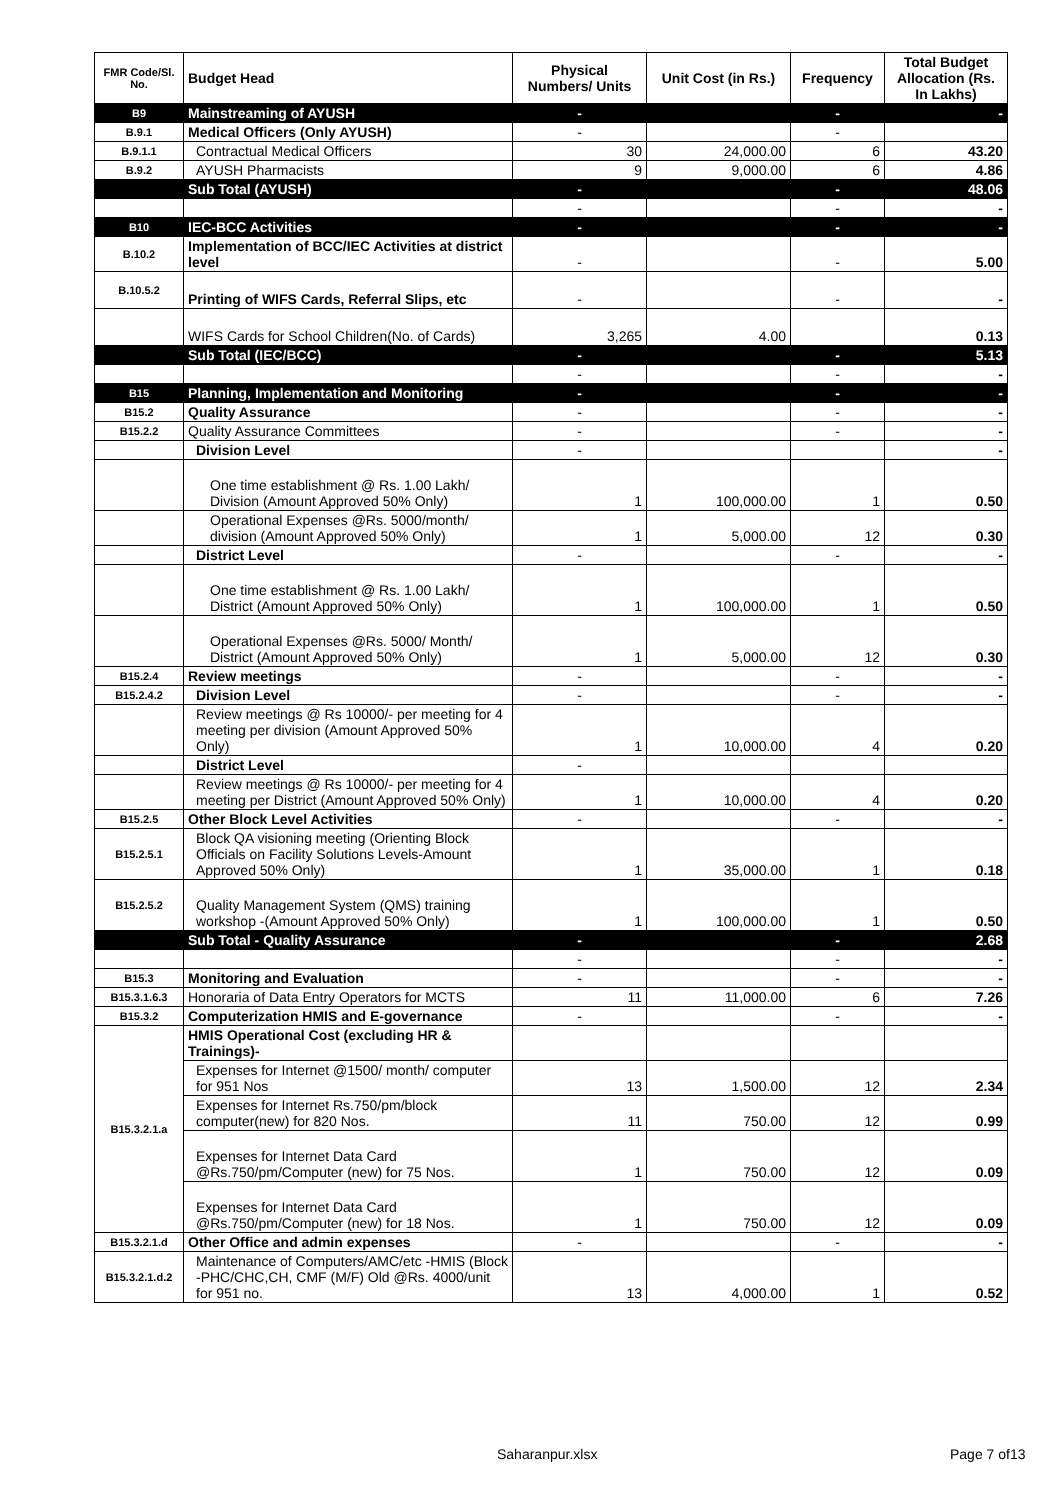| FMR Code/Sl. No. | Budget Head | Physical Numbers/ Units | Unit Cost (in Rs.) | Frequency | Total Budget Allocation (Rs. In Lakhs) |
| --- | --- | --- | --- | --- | --- |
| B9 | Mainstreaming of AYUSH | - | | - | - |
| B.9.1 | Medical Officers (Only AYUSH) | - | | - | |
| B.9.1.1 | Contractual Medical Officers | 30 | 24,000.00 | 6 | 43.20 |
| B.9.2 | AYUSH Pharmacists | 9 | 9,000.00 | 6 | 4.86 |
| | Sub Total (AYUSH) | - | | - | 48.06 |
| | | - | | - | - |
| B10 | IEC-BCC Activities | - | | - | - |
| B.10.2 | Implementation of BCC/IEC Activities at district level | - | | - | 5.00 |
| B.10.5.2 | Printing of WIFS Cards, Referral Slips, etc | - | | - | - |
| | WIFS Cards for School Children(No. of Cards) | 3,265 | 4.00 | | 0.13 |
| | Sub Total (IEC/BCC) | - | | - | 5.13 |
| | | - | | - | - |
| B15 | Planning, Implementation and Monitoring | - | | - | - |
| B15.2 | Quality Assurance | - | | - | - |
| B15.2.2 | Quality Assurance Committees | - | | - | - |
| | Division Level | - | | | - |
| | One time establishment @ Rs. 1.00 Lakh/ Division (Amount Approved 50% Only) | 1 | 100,000.00 | 1 | 0.50 |
| | Operational Expenses @Rs. 5000/month/ division (Amount Approved 50% Only) | 1 | 5,000.00 | 12 | 0.30 |
| | District Level | - | | - | - |
| | One time establishment @ Rs. 1.00 Lakh/ District (Amount Approved 50% Only) | 1 | 100,000.00 | 1 | 0.50 |
| | Operational Expenses @Rs. 5000/ Month/ District (Amount Approved 50% Only) | 1 | 5,000.00 | 12 | 0.30 |
| B15.2.4 | Review meetings | - | | - | - |
| B15.2.4.2 | Division Level | - | | - | - |
| | Review meetings @ Rs 10000/- per meeting for 4 meeting per division (Amount Approved 50% Only) | 1 | 10,000.00 | 4 | 0.20 |
| | District Level | - | | | |
| | Review meetings @ Rs 10000/- per meeting for 4 meeting per District (Amount Approved 50% Only) | 1 | 10,000.00 | 4 | 0.20 |
| B15.2.5 | Other Block Level Activities | - | | - | - |
| B15.2.5.1 | Block QA visioning meeting (Orienting Block Officials on Facility Solutions Levels-Amount Approved 50% Only) | 1 | 35,000.00 | 1 | 0.18 |
| B15.2.5.2 | Quality Management System (QMS) training workshop -(Amount Approved 50% Only) | 1 | 100,000.00 | 1 | 0.50 |
| | Sub Total - Quality Assurance | - | | - | 2.68 |
| | | - | | - | - |
| B15.3 | Monitoring and Evaluation | - | | - | - |
| B15.3.1.6.3 | Honoraria of Data Entry Operators for MCTS | 11 | 11,000.00 | 6 | 7.26 |
| B15.3.2 | Computerization HMIS and E-governance | - | | - | - |
| B15.3.2.1.a | HMIS Operational Cost (excluding HR & Trainings)- | | | | |
| | Expenses for Internet @1500/ month/ computer for 951 Nos | 13 | 1,500.00 | 12 | 2.34 |
| | Expenses for Internet Rs.750/pm/block computer(new) for 820 Nos. | 11 | 750.00 | 12 | 0.99 |
| | Expenses for Internet Data Card @Rs.750/pm/Computer (new) for 75 Nos. | 1 | 750.00 | 12 | 0.09 |
| | Expenses for Internet Data Card @Rs.750/pm/Computer (new) for 18 Nos. | 1 | 750.00 | 12 | 0.09 |
| B15.3.2.1.d | Other Office and admin expenses | - | | - | - |
| B15.3.2.1.d.2 | Maintenance of Computers/AMC/etc -HMIS (Block -PHC/CHC,CH, CMF (M/F) Old @Rs. 4000/unit for 951 no. | 13 | 4,000.00 | 1 | 0.52 |
Saharanpur.xlsx Page 7 of13